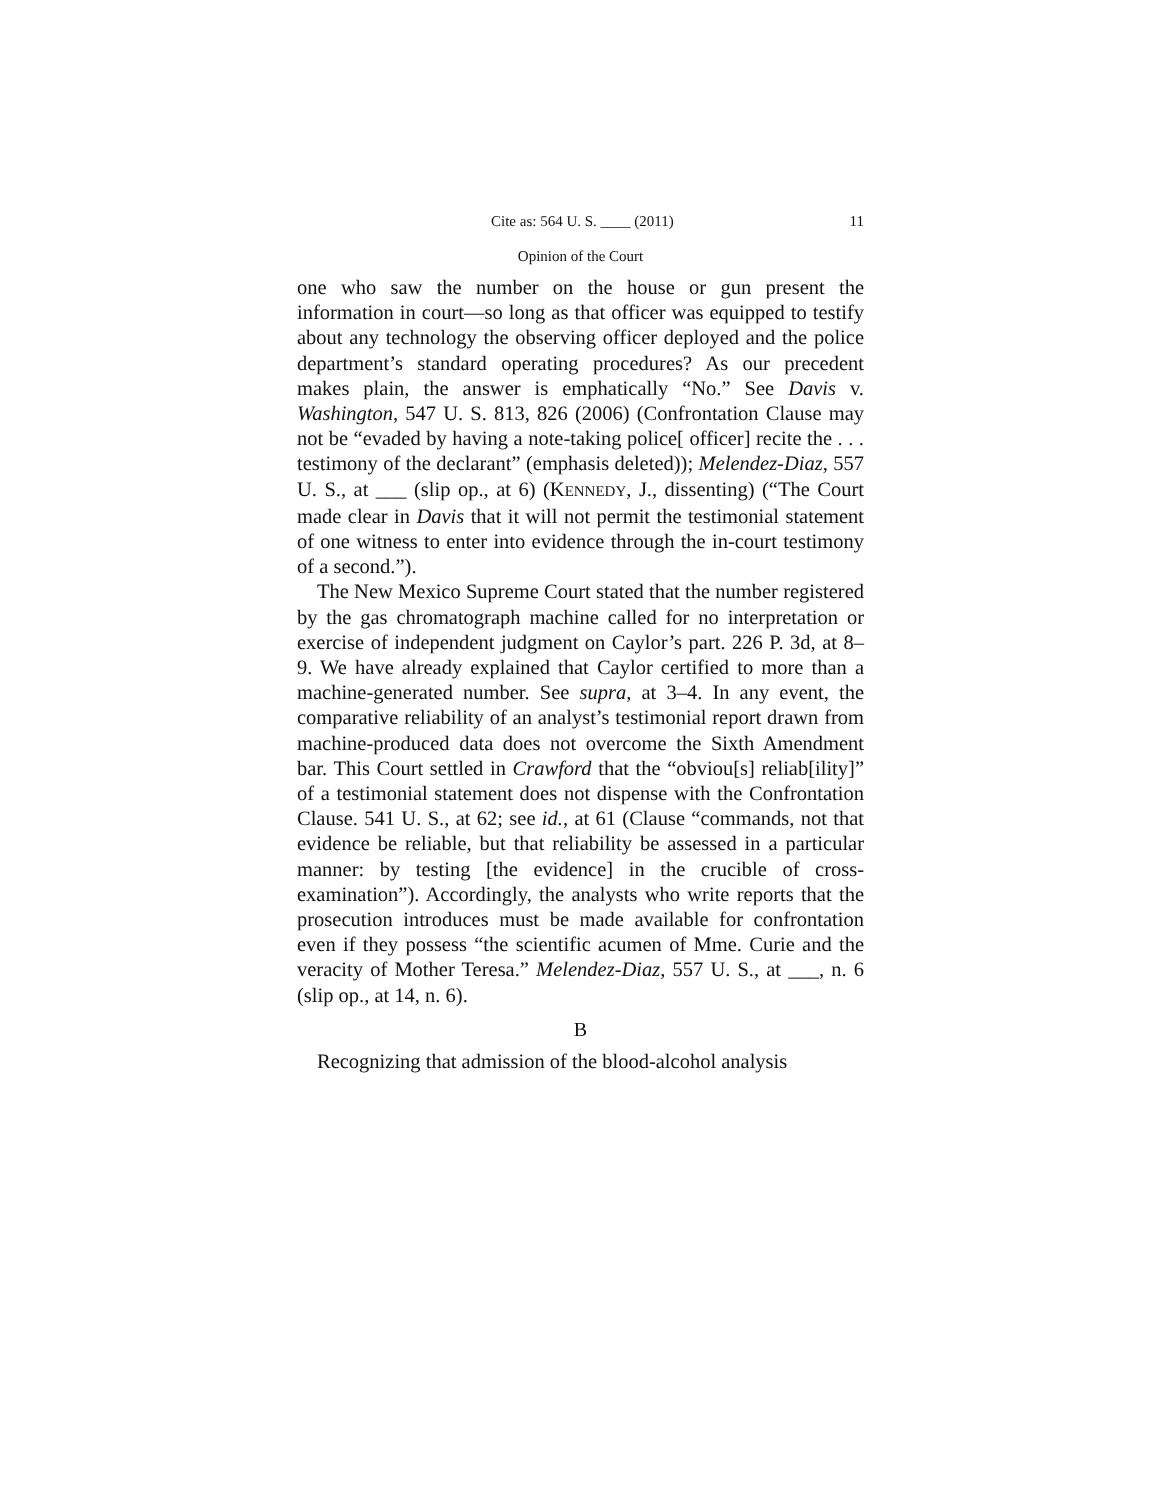Cite as: 564 U. S. ____ (2011) 11
Opinion of the Court
one who saw the number on the house or gun present the information in court—so long as that officer was equipped to testify about any technology the observing officer deployed and the police department’s standard operating procedures? As our precedent makes plain, the answer is emphatically “No.” See Davis v. Washington, 547 U. S. 813, 826 (2006) (Confrontation Clause may not be “evaded by having a note-taking police[ officer] recite the . . . testimony of the declarant” (emphasis deleted)); Melendez-Diaz, 557 U. S., at ___ (slip op., at 6) (KENNEDY, J., dissenting) (“The Court made clear in Davis that it will not permit the testimonial statement of one witness to enter into evidence through the in-court testimony of a second.”).
The New Mexico Supreme Court stated that the number registered by the gas chromatograph machine called for no interpretation or exercise of independent judgment on Caylor’s part. 226 P. 3d, at 8–9. We have already explained that Caylor certified to more than a machine-generated number. See supra, at 3–4. In any event, the comparative reliability of an analyst’s testimonial report drawn from machine-produced data does not overcome the Sixth Amendment bar. This Court settled in Crawford that the “obviou[s] reliab[ility]” of a testimonial statement does not dispense with the Confrontation Clause. 541 U. S., at 62; see id., at 61 (Clause “commands, not that evidence be reliable, but that reliability be assessed in a particular manner: by testing [the evidence] in the crucible of cross-examination”). Accordingly, the analysts who write reports that the prosecution introduces must be made available for confrontation even if they possess “the scientific acumen of Mme. Curie and the veracity of Mother Teresa.” Melendez-Diaz, 557 U. S., at ___, n. 6 (slip op., at 14, n. 6).
B
Recognizing that admission of the blood-alcohol analysis